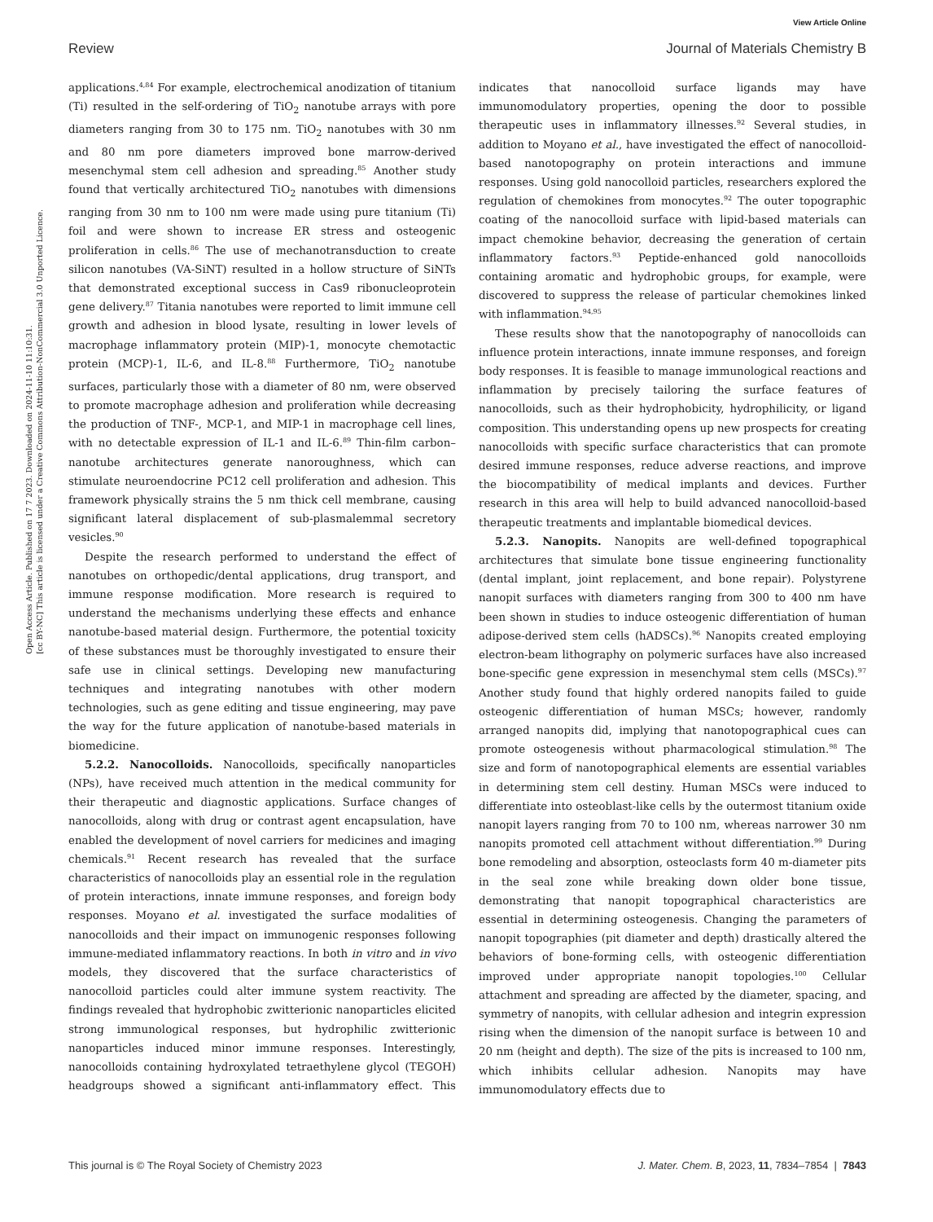View Article Online
Review Journal of Materials Chemistry B
Open Access Article. Published on 17 7 2023. Downloaded on 2024-11-10 11:10:31.
[cc BY-NC] This article is licensed under a Creative Commons Attribution-NonCommercial 3.0 Unported Licence.
applications.<sup>4,84</sup> For example, electrochemical anodization of titanium (Ti) resulted in the self-ordering of TiO<sub>2</sub> nanotube arrays with pore diameters ranging from 30 to 175 nm. TiO<sub>2</sub> nanotubes with 30 nm and 80 nm pore diameters improved bone marrow-derived mesenchymal stem cell adhesion and spreading.<sup>85</sup> Another study found that vertically architectured TiO<sub>2</sub> nanotubes with dimensions ranging from 30 nm to 100 nm were made using pure titanium (Ti) foil and were shown to increase ER stress and osteogenic proliferation in cells.<sup>86</sup> The use of mechanotransduction to create silicon nanotubes (VA-SiNT) resulted in a hollow structure of SiNTs that demonstrated exceptional success in Cas9 ribonucleoprotein gene delivery.<sup>87</sup> Titania nanotubes were reported to limit immune cell growth and adhesion in blood lysate, resulting in lower levels of macrophage inflammatory protein (MIP)-1, monocyte chemotactic protein (MCP)-1, IL-6, and IL-8.<sup>88</sup> Furthermore, TiO<sub>2</sub> nanotube surfaces, particularly those with a diameter of 80 nm, were observed to promote macrophage adhesion and proliferation while decreasing the production of TNF-, MCP-1, and MIP-1 in macrophage cell lines, with no detectable expression of IL-1 and IL-6.<sup>89</sup> Thin-film carbon–nanotube architectures generate nanoroughness, which can stimulate neuroendocrine PC12 cell proliferation and adhesion. This framework physically strains the 5 nm thick cell membrane, causing significant lateral displacement of sub-plasmalemmal secretory vesicles.<sup>90</sup>
Despite the research performed to understand the effect of nanotubes on orthopedic/dental applications, drug transport, and immune response modification. More research is required to understand the mechanisms underlying these effects and enhance nanotube-based material design. Furthermore, the potential toxicity of these substances must be thoroughly investigated to ensure their safe use in clinical settings. Developing new manufacturing techniques and integrating nanotubes with other modern technologies, such as gene editing and tissue engineering, may pave the way for the future application of nanotube-based materials in biomedicine.
5.2.2. Nanocolloids. Nanocolloids, specifically nanoparticles (NPs), have received much attention in the medical community for their therapeutic and diagnostic applications. Surface changes of nanocolloids, along with drug or contrast agent encapsulation, have enabled the development of novel carriers for medicines and imaging chemicals.<sup>91</sup> Recent research has revealed that the surface characteristics of nanocolloids play an essential role in the regulation of protein interactions, innate immune responses, and foreign body responses. Moyano et al. investigated the surface modalities of nanocolloids and their impact on immunogenic responses following immune-mediated inflammatory reactions. In both in vitro and in vivo models, they discovered that the surface characteristics of nanocolloid particles could alter immune system reactivity. The findings revealed that hydrophobic zwitterionic nanoparticles elicited strong immunological responses, but hydrophilic zwitterionic nanoparticles induced minor immune responses. Interestingly, nanocolloids containing hydroxylated tetraethylene glycol (TEGOH) headgroups showed a significant anti-inflammatory effect. This indicates that nanocolloid surface ligands may have immunomodulatory properties, opening the door to possible therapeutic uses in inflammatory illnesses.<sup>92</sup> Several studies, in addition to Moyano et al., have investigated the effect of nanocolloid-based nanotopography on protein interactions and immune responses. Using gold nanocolloid particles, researchers explored the regulation of chemokines from monocytes.<sup>92</sup> The outer topographic coating of the nanocolloid surface with lipid-based materials can impact chemokine behavior, decreasing the generation of certain inflammatory factors.<sup>93</sup> Peptide-enhanced gold nanocolloids containing aromatic and hydrophobic groups, for example, were discovered to suppress the release of particular chemokines linked with inflammation.<sup>94,95</sup>
These results show that the nanotopography of nanocolloids can influence protein interactions, innate immune responses, and foreign body responses. It is feasible to manage immunological reactions and inflammation by precisely tailoring the surface features of nanocolloids, such as their hydrophobicity, hydrophilicity, or ligand composition. This understanding opens up new prospects for creating nanocolloids with specific surface characteristics that can promote desired immune responses, reduce adverse reactions, and improve the biocompatibility of medical implants and devices. Further research in this area will help to build advanced nanocolloid-based therapeutic treatments and implantable biomedical devices.
5.2.3. Nanopits. Nanopits are well-defined topographical architectures that simulate bone tissue engineering functionality (dental implant, joint replacement, and bone repair). Polystyrene nanopit surfaces with diameters ranging from 300 to 400 nm have been shown in studies to induce osteogenic differentiation of human adipose-derived stem cells (hADSCs).<sup>96</sup> Nanopits created employing electron-beam lithography on polymeric surfaces have also increased bone-specific gene expression in mesenchymal stem cells (MSCs).<sup>97</sup> Another study found that highly ordered nanopits failed to guide osteogenic differentiation of human MSCs; however, randomly arranged nanopits did, implying that nanotopographical cues can promote osteogenesis without pharmacological stimulation.<sup>98</sup> The size and form of nanotopographical elements are essential variables in determining stem cell destiny. Human MSCs were induced to differentiate into osteoblast-like cells by the outermost titanium oxide nanopit layers ranging from 70 to 100 nm, whereas narrower 30 nm nanopits promoted cell attachment without differentiation.<sup>99</sup> During bone remodeling and absorption, osteoclasts form 40 m-diameter pits in the seal zone while breaking down older bone tissue, demonstrating that nanopit topographical characteristics are essential in determining osteogenesis. Changing the parameters of nanopit topographies (pit diameter and depth) drastically altered the behaviors of bone-forming cells, with osteogenic differentiation improved under appropriate nanopit topologies.<sup>100</sup> Cellular attachment and spreading are affected by the diameter, spacing, and symmetry of nanopits, with cellular adhesion and integrin expression rising when the dimension of the nanopit surface is between 10 and 20 nm (height and depth). The size of the pits is increased to 100 nm, which inhibits cellular adhesion. Nanopits may have immunomodulatory effects due to
This journal is © The Royal Society of Chemistry 2023 J. Mater. Chem. B, 2023, 11, 7834–7854 | 7843